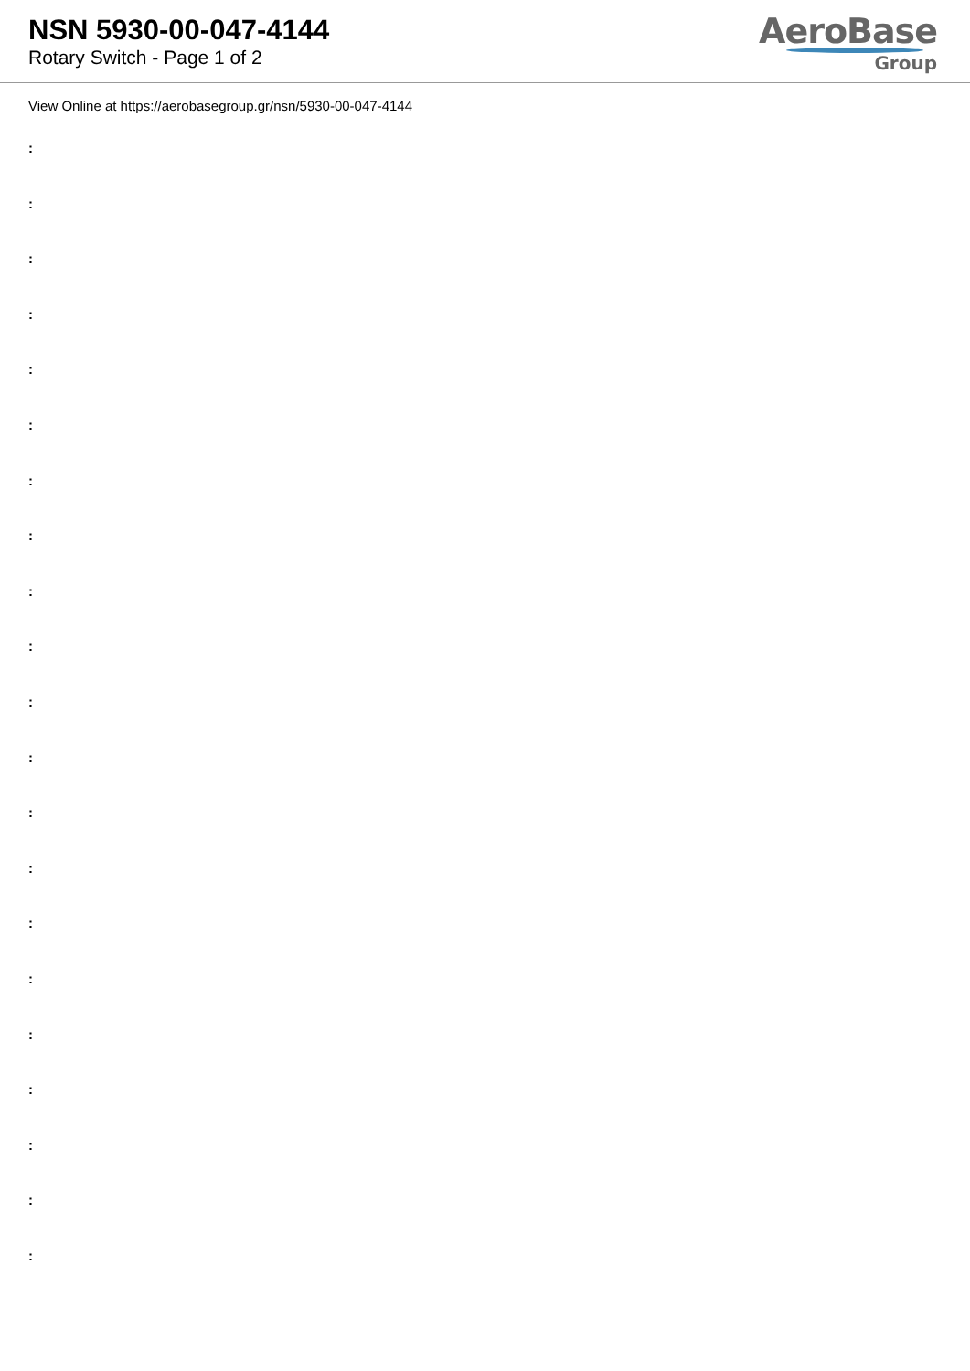NSN 5930-00-047-4144
Rotary Switch - Page 1 of 2
AeroBase
Group
View Online at https://aerobasegroup.gr/nsn/5930-00-047-4144
:
:
:
:
:
:
:
:
:
:
:
:
:
:
:
:
:
:
:
:
: